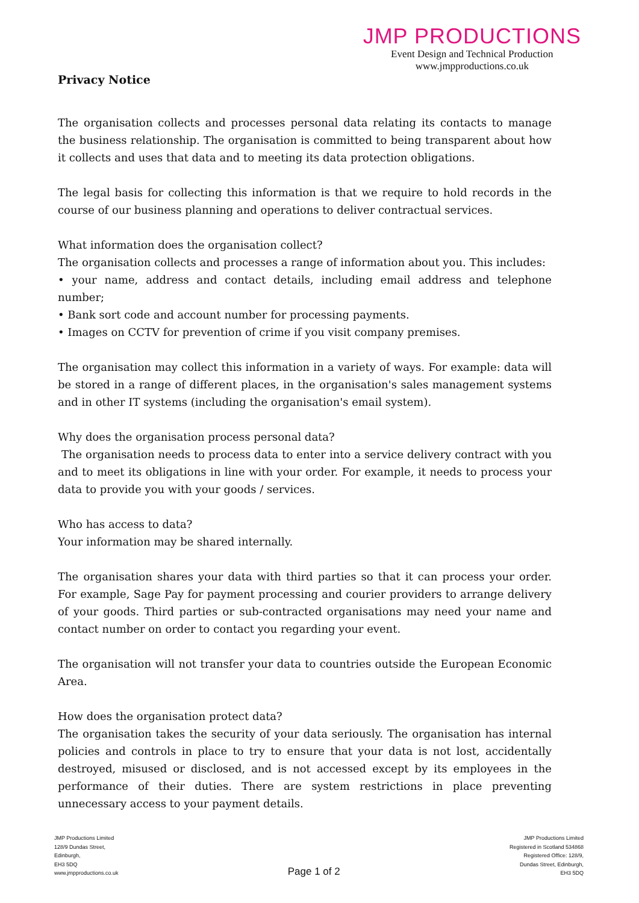JMP PRODUCTIONS
Event Design and Technical Production
www.jmpproductions.co.uk
Privacy Notice
The organisation collects and processes personal data relating its contacts to manage the business relationship. The organisation is committed to being transparent about how it collects and uses that data and to meeting its data protection obligations.
The legal basis for collecting this information is that we require to hold records in the course of our business planning and operations to deliver contractual services.
What information does the organisation collect?
The organisation collects and processes a range of information about you. This includes:
• your name, address and contact details, including email address and telephone number;
• Bank sort code and account number for processing payments.
• Images on CCTV for prevention of crime if you visit company premises.
The organisation may collect this information in a variety of ways. For example: data will be stored in a range of different places, in the organisation's sales management systems and in other IT systems (including the organisation's email system).
Why does the organisation process personal data?
The organisation needs to process data to enter into a service delivery contract with you and to meet its obligations in line with your order. For example, it needs to process your data to provide you with your goods / services.
Who has access to data?
Your information may be shared internally.
The organisation shares your data with third parties so that it can process your order. For example, Sage Pay for payment processing and courier providers to arrange delivery of your goods. Third parties or sub-contracted organisations may need your name and contact number on order to contact you regarding your event.
The organisation will not transfer your data to countries outside the European Economic Area.
How does the organisation protect data?
The organisation takes the security of your data seriously. The organisation has internal policies and controls in place to try to ensure that your data is not lost, accidentally destroyed, misused or disclosed, and is not accessed except by its employees in the performance of their duties. There are system restrictions in place preventing unnecessary access to your payment details.
JMP Productions Limited
128/9 Dundas Street,
Edinburgh,
EH3 5DQ
www.jmpproductions.co.uk
Page 1 of 2
JMP Productions Limited
Registered in Scotland 534868
Registered Office: 128/9,
Dundas Street, Edinburgh,
EH3 5DQ